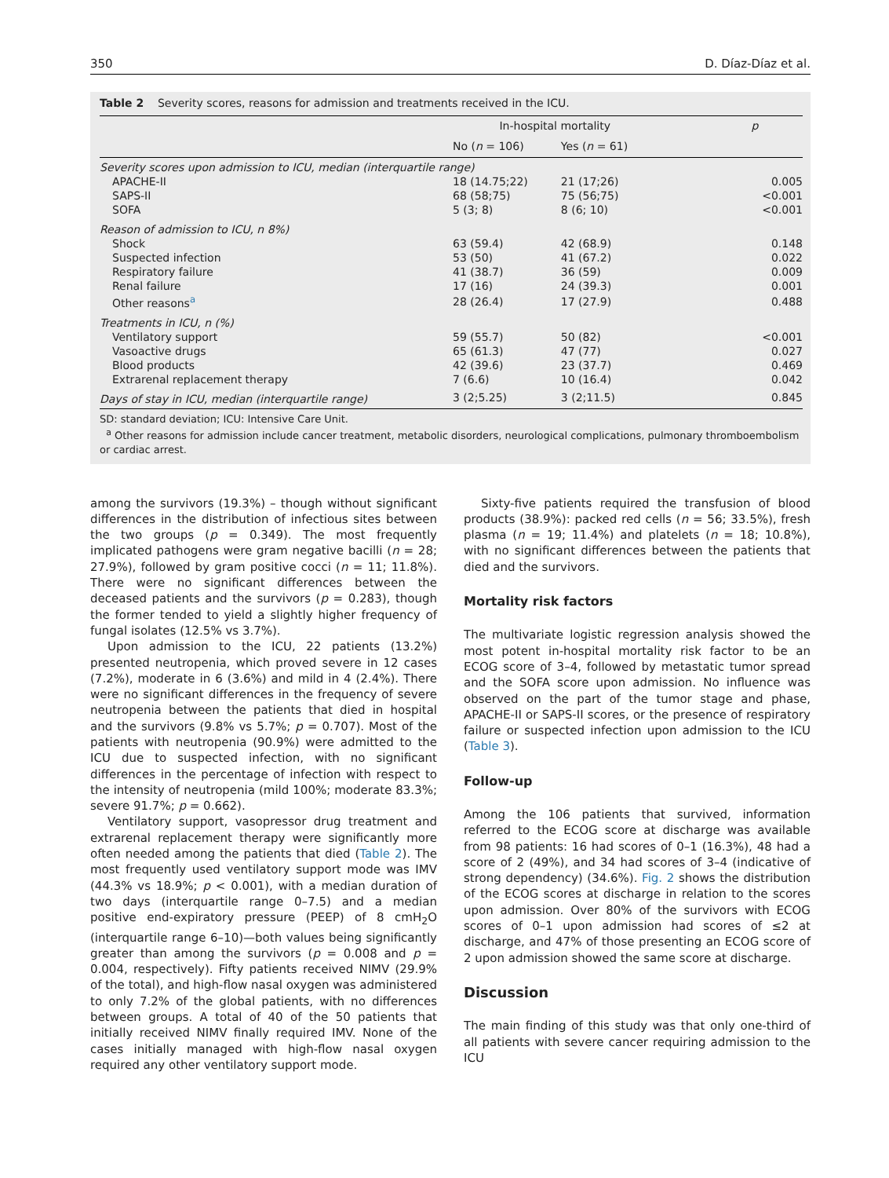350 D. Díaz-Díaz et al.
Table 2 Severity scores, reasons for admission and treatments received in the ICU.
| | In-hospital mortality | | p |
| --- | --- | --- | --- |
| | No ( n = 106) | Yes ( n = 61) | |
| Severity scores upon admission to ICU, median (interquartile range) | | | |
| APACHE-II | 18 (14.75;22) | 21 (17;26) | 0.005 |
| SAPS-II | 68 (58;75) | 75 (56;75) | <0.001 |
| SOFA | 5 (3; 8) | 8 (6; 10) | <0.001 |
| Reason of admission to ICU, n 8%) | | | |
| Shock | 63 (59.4) | 42 (68.9) | 0.148 |
| Suspected infection | 53 (50) | 41 (67.2) | 0.022 |
| Respiratory failure | 41 (38.7) | 36 (59) | 0.009 |
| Renal failure | 17 (16) | 24 (39.3) | 0.001 |
| Other reasons<sup>a</sup> | 28 (26.4) | 17 (27.9) | 0.488 |
| Treatments in ICU, n (%) | | | |
| Ventilatory support | 59 (55.7) | 50 (82) | <0.001 |
| Vasoactive drugs | 65 (61.3) | 47 (77) | 0.027 |
| Blood products | 42 (39.6) | 23 (37.7) | 0.469 |
| Extrarenal replacement therapy | 7 (6.6) | 10 (16.4) | 0.042 |
| Days of stay in ICU, median (interquartile range) | 3 (2;5.25) | 3 (2;11.5) | 0.845 |
SD: standard deviation; ICU: Intensive Care Unit.
<sup>a</sup> Other reasons for admission include cancer treatment, metabolic disorders, neurological complications, pulmonary thromboembolism or cardiac arrest.
among the survivors (19.3%) – though without significant differences in the distribution of infectious sites between the two groups (p = 0.349). The most frequently implicated pathogens were gram negative bacilli (n = 28; 27.9%), followed by gram positive cocci (n = 11; 11.8%). There were no significant differences between the deceased patients and the survivors (p = 0.283), though the former tended to yield a slightly higher frequency of fungal isolates (12.5% vs 3.7%).
Upon admission to the ICU, 22 patients (13.2%) presented neutropenia, which proved severe in 12 cases (7.2%), moderate in 6 (3.6%) and mild in 4 (2.4%). There were no significant differences in the frequency of severe neutropenia between the patients that died in hospital and the survivors (9.8% vs 5.7%; p = 0.707). Most of the patients with neutropenia (90.9%) were admitted to the ICU due to suspected infection, with no significant differences in the percentage of infection with respect to the intensity of neutropenia (mild 100%; moderate 83.3%; severe 91.7%; p = 0.662).
Ventilatory support, vasopressor drug treatment and extrarenal replacement therapy were significantly more often needed among the patients that died (Table 2). The most frequently used ventilatory support mode was IMV (44.3% vs 18.9%; p < 0.001), with a median duration of two days (interquartile range 0–7.5) and a median positive end-expiratory pressure (PEEP) of 8 cmH<sub>2</sub>O (interquartile range 6–10)—both values being significantly greater than among the survivors (p = 0.008 and p = 0.004, respectively). Fifty patients received NIMV (29.9% of the total), and high-flow nasal oxygen was administered to only 7.2% of the global patients, with no differences between groups. A total of 40 of the 50 patients that initially received NIMV finally required IMV. None of the cases initially managed with high-flow nasal oxygen required any other ventilatory support mode.
Sixty-five patients required the transfusion of blood products (38.9%): packed red cells (n = 56; 33.5%), fresh plasma (n = 19; 11.4%) and platelets (n = 18; 10.8%), with no significant differences between the patients that died and the survivors.
Mortality risk factors
The multivariate logistic regression analysis showed the most potent in-hospital mortality risk factor to be an ECOG score of 3–4, followed by metastatic tumor spread and the SOFA score upon admission. No influence was observed on the part of the tumor stage and phase, APACHE-II or SAPS-II scores, or the presence of respiratory failure or suspected infection upon admission to the ICU (Table 3).
Follow-up
Among the 106 patients that survived, information referred to the ECOG score at discharge was available from 98 patients: 16 had scores of 0–1 (16.3%), 48 had a score of 2 (49%), and 34 had scores of 3–4 (indicative of strong dependency) (34.6%). Fig. 2 shows the distribution of the ECOG scores at discharge in relation to the scores upon admission. Over 80% of the survivors with ECOG scores of 0–1 upon admission had scores of ≤2 at discharge, and 47% of those presenting an ECOG score of 2 upon admission showed the same score at discharge.
Discussion
The main finding of this study was that only one-third of all patients with severe cancer requiring admission to the ICU